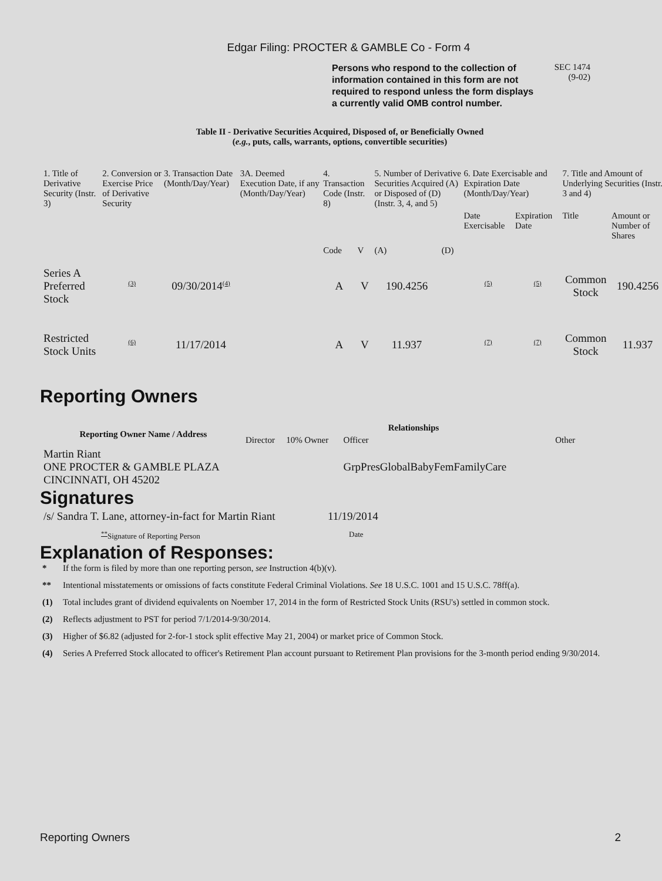Edgar Filing: PROCTER & GAMBLE Co - Form 4
Persons who respond to the collection of information contained in this form are not required to respond unless the form displays a currently valid OMB control number.
SEC 1474
(9-02)
Table II - Derivative Securities Acquired, Disposed of, or Beneficially Owned
(e.g., puts, calls, warrants, options, convertible securities)
| 1. Title of Derivative Security (Instr. 3) | 2. Conversion or Exercise Price of Derivative Security | 3. Transaction Date (Month/Day/Year) | 3A. Deemed Execution Date, if any (Month/Day/Year) | 4. Transaction Code (Instr. 8) | | 5. Number of Derivative Securities Acquired (A) or Disposed of (D) (Instr. 3, 4, and 5) | | 6. Date Exercisable and Expiration Date (Month/Day/Year) | | 7. Title and Amount of Underlying Securities (Instr. 3 and 4) | |
| --- | --- | --- | --- | --- | --- | --- | --- | --- | --- | --- | --- |
| | | | | Code | V | (A) | (D) | Date Exercisable | Expiration Date | Title | Amount or Number of Shares |
| Series A Preferred Stock | <sup>(3)</sup> | 09/30/2014<sup>(4)</sup> | | A | V | 190.4256 | | <sup>(5)</sup> | <sup>(5)</sup> | Common Stock | 190.4256 |
| Restricted Stock Units | <sup>(6)</sup> | 11/17/2014 | | A | V | 11.937 | | <sup>(7)</sup> | <sup>(7)</sup> | Common Stock | 11.937 |
Reporting Owners
| Reporting Owner Name / Address | Relationships | | | |
| --- | --- | --- | --- | --- |
| | Director | 10% Owner | Officer | Other |
| Martin Riant ONE PROCTER & GAMBLE PLAZA CINCINNATI, OH 45202 | | | GrpPresGlobalBabyFemFamilyCare | |
Signatures
| /s/ Sandra T. Lane, attorney-in-fact for Martin Riant | 11/19/2014 |
| <sup>**</sup> Signature of Reporting Person | Date |
Explanation of Responses:
* If the form is filed by more than one reporting person, see Instruction 4(b)(v).
** Intentional misstatements or omissions of facts constitute Federal Criminal Violations. See 18 U.S.C. 1001 and 15 U.S.C. 78ff(a).
(1) Total includes grant of dividend equivalents on Noember 17, 2014 in the form of Restricted Stock Units (RSU's) settled in common stock.
(2) Reflects adjustment to PST for period 7/1/2014-9/30/2014.
(3) Higher of $6.82 (adjusted for 2-for-1 stock split effective May 21, 2004) or market price of Common Stock.
(4) Series A Preferred Stock allocated to officer's Retirement Plan account pursuant to Retirement Plan provisions for the 3-month period ending 9/30/2014.
Reporting Owners 2